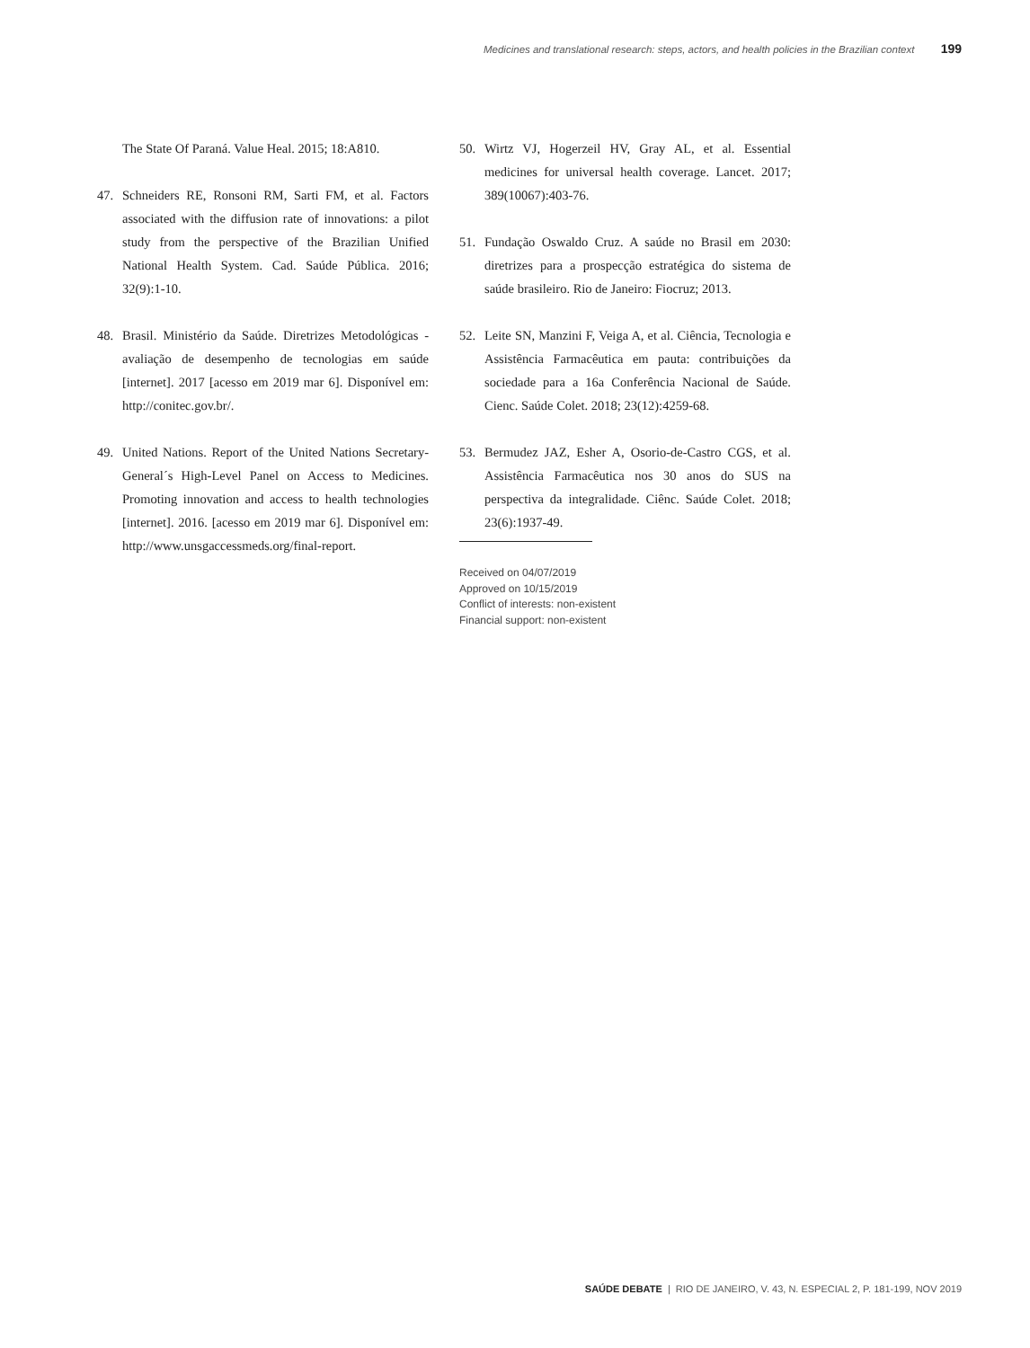Medicines and translational research: steps, actors, and health policies in the Brazilian context 199
The State Of Paraná. Value Heal. 2015; 18:A810.
47. Schneiders RE, Ronsoni RM, Sarti FM, et al. Factors associated with the diffusion rate of innovations: a pilot study from the perspective of the Brazilian Unified National Health System. Cad. Saúde Pública. 2016; 32(9):1-10.
48. Brasil. Ministério da Saúde. Diretrizes Metodológicas - avaliação de desempenho de tecnologias em saúde [internet]. 2017 [acesso em 2019 mar 6]. Disponível em: http://conitec.gov.br/.
49. United Nations. Report of the United Nations Secretary-General´s High-Level Panel on Access to Medicines. Promoting innovation and access to health technologies [internet]. 2016. [acesso em 2019 mar 6]. Disponível em: http://www.unsgaccessmeds.org/final-report.
50. Wirtz VJ, Hogerzeil HV, Gray AL, et al. Essential medicines for universal health coverage. Lancet. 2017; 389(10067):403-76.
51. Fundação Oswaldo Cruz. A saúde no Brasil em 2030: diretrizes para a prospecção estratégica do sistema de saúde brasileiro. Rio de Janeiro: Fiocruz; 2013.
52. Leite SN, Manzini F, Veiga A, et al. Ciência, Tecnologia e Assistência Farmacêutica em pauta: contribuições da sociedade para a 16a Conferência Nacional de Saúde. Cienc. Saúde Colet. 2018; 23(12):4259-68.
53. Bermudez JAZ, Esher A, Osorio-de-Castro CGS, et al. Assistência Farmacêutica nos 30 anos do SUS na perspectiva da integralidade. Ciênc. Saúde Colet. 2018; 23(6):1937-49.
Received on 04/07/2019
Approved on 10/15/2019
Conflict of interests: non-existent
Financial support: non-existent
SAÚDE DEBATE | RIO DE JANEIRO, V. 43, N. ESPECIAL 2, P. 181-199, NOV 2019